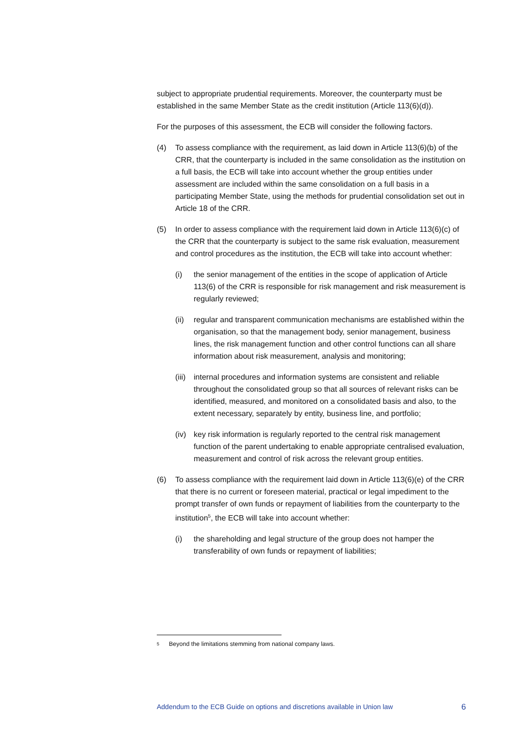subject to appropriate prudential requirements. Moreover, the counterparty must be established in the same Member State as the credit institution (Article 113(6)(d)).
For the purposes of this assessment, the ECB will consider the following factors.
(4) To assess compliance with the requirement, as laid down in Article 113(6)(b) of the CRR, that the counterparty is included in the same consolidation as the institution on a full basis, the ECB will take into account whether the group entities under assessment are included within the same consolidation on a full basis in a participating Member State, using the methods for prudential consolidation set out in Article 18 of the CRR.
(5) In order to assess compliance with the requirement laid down in Article 113(6)(c) of the CRR that the counterparty is subject to the same risk evaluation, measurement and control procedures as the institution, the ECB will take into account whether:
(i) the senior management of the entities in the scope of application of Article 113(6) of the CRR is responsible for risk management and risk measurement is regularly reviewed;
(ii)
regular and transparent communication mechanisms are established within the organisation, so that the management body, senior management, business lines, the risk management function and other control functions can all share information about risk measurement, analysis and monitoring;
(iii)
internal procedures and information systems are consistent and reliable throughout the consolidated group so that all sources of relevant risks can be identified, measured, and monitored on a consolidated basis and also, to the extent necessary, separately by entity, business line, and portfolio;
(iv)
key risk information is regularly reported to the central risk management function of the parent undertaking to enable appropriate centralised evaluation, measurement and control of risk across the relevant group entities.
(6) To assess compliance with the requirement laid down in Article 113(6)(e) of the CRR that there is no current or foreseen material, practical or legal impediment to the prompt transfer of own funds or repayment of liabilities from the counterparty to the institution<sup>5</sup>, the ECB will take into account whether:
(i) the shareholding and legal structure of the group does not hamper the transferability of own funds or repayment of liabilities;
<sup>5</sup> Beyond the limitations stemming from national company laws.
Addendum to the ECB Guide on options and discretions available in Union law 6